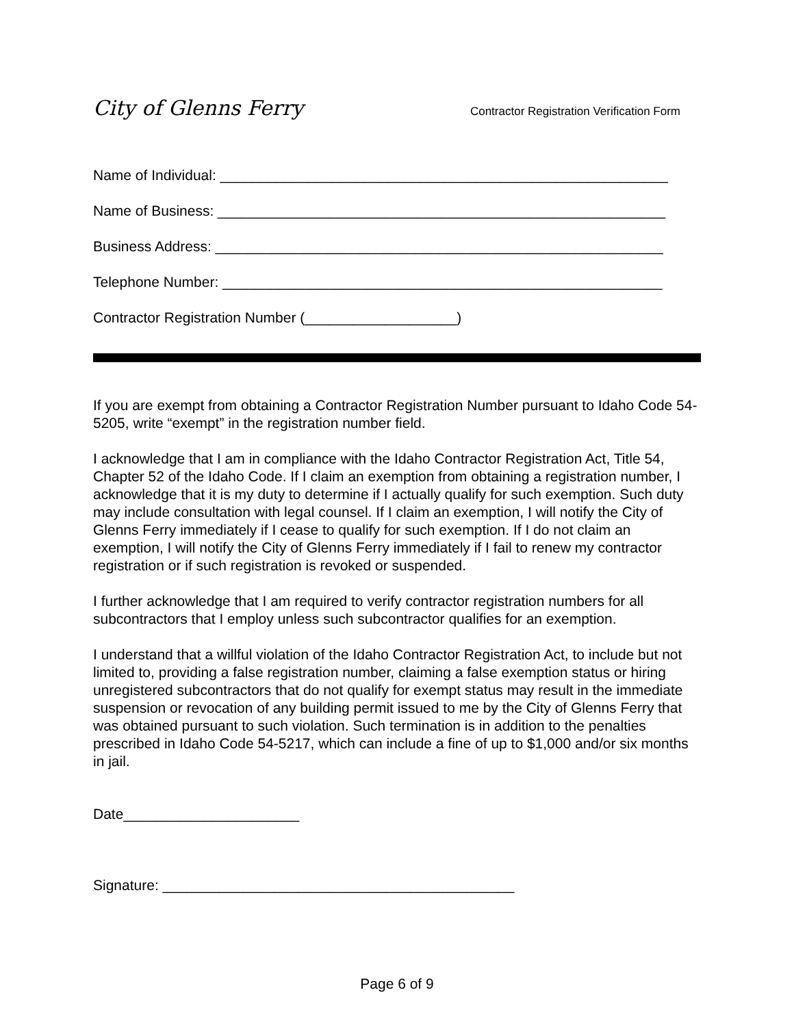City of Glenns Ferry Contractor Registration Verification Form
Name of Individual: ________________________________________________________
Name of Business: ________________________________________________________
Business Address: ________________________________________________________
Telephone Number: _______________________________________________________
Contractor Registration Number (___________________)
If you are exempt from obtaining a Contractor Registration Number pursuant to Idaho Code 54-5205, write “exempt” in the registration number field.
I acknowledge that I am in compliance with the Idaho Contractor Registration Act, Title 54, Chapter 52 of the Idaho Code. If I claim an exemption from obtaining a registration number, I acknowledge that it is my duty to determine if I actually qualify for such exemption. Such duty may include consultation with legal counsel. If I claim an exemption, I will notify the City of Glenns Ferry immediately if I cease to qualify for such exemption. If I do not claim an exemption, I will notify the City of Glenns Ferry immediately if I fail to renew my contractor registration or if such registration is revoked or suspended.
I further acknowledge that I am required to verify contractor registration numbers for all subcontractors that I employ unless such subcontractor qualifies for an exemption.
I understand that a willful violation of the Idaho Contractor Registration Act, to include but not limited to, providing a false registration number, claiming a false exemption status or hiring unregistered subcontractors that do not qualify for exempt status may result in the immediate suspension or revocation of any building permit issued to me by the City of Glenns Ferry that was obtained pursuant to such violation. Such termination is in addition to the penalties prescribed in Idaho Code 54-5217, which can include a fine of up to $1,000 and/or six months in jail.
Date______________________
Signature: ____________________________________________
Page 6 of 9